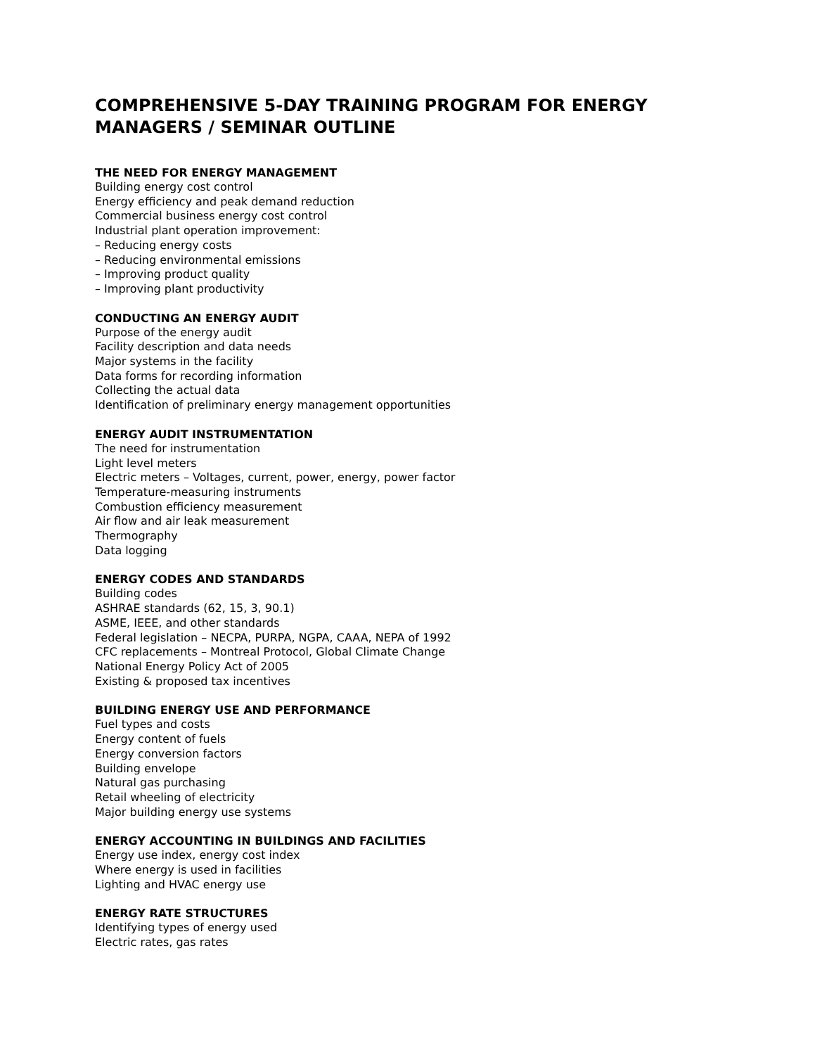COMPREHENSIVE 5-DAY TRAINING PROGRAM FOR ENERGY MANAGERS / SEMINAR OUTLINE
THE NEED FOR ENERGY MANAGEMENT
Building energy cost control
Energy efficiency and peak demand reduction
Commercial business energy cost control
Industrial plant operation improvement:
– Reducing energy costs
– Reducing environmental emissions
– Improving product quality
– Improving plant productivity
CONDUCTING AN ENERGY AUDIT
Purpose of the energy audit
Facility description and data needs
Major systems in the facility
Data forms for recording information
Collecting the actual data
Identification of preliminary energy management opportunities
ENERGY AUDIT INSTRUMENTATION
The need for instrumentation
Light level meters
Electric meters – Voltages, current, power, energy, power factor
Temperature-measuring instruments
Combustion efficiency measurement
Air flow and air leak measurement
Thermography
Data logging
ENERGY CODES AND STANDARDS
Building codes
ASHRAE standards (62, 15, 3, 90.1)
ASME, IEEE, and other standards
Federal legislation – NECPA, PURPA, NGPA, CAAA, NEPA of 1992
CFC replacements – Montreal Protocol, Global Climate Change
National Energy Policy Act of 2005
Existing & proposed tax incentives
BUILDING ENERGY USE AND PERFORMANCE
Fuel types and costs
Energy content of fuels
Energy conversion factors
Building envelope
Natural gas purchasing
Retail wheeling of electricity
Major building energy use systems
ENERGY ACCOUNTING IN BUILDINGS AND FACILITIES
Energy use index, energy cost index
Where energy is used in facilities
Lighting and HVAC energy use
ENERGY RATE STRUCTURES
Identifying types of energy used
Electric rates, gas rates